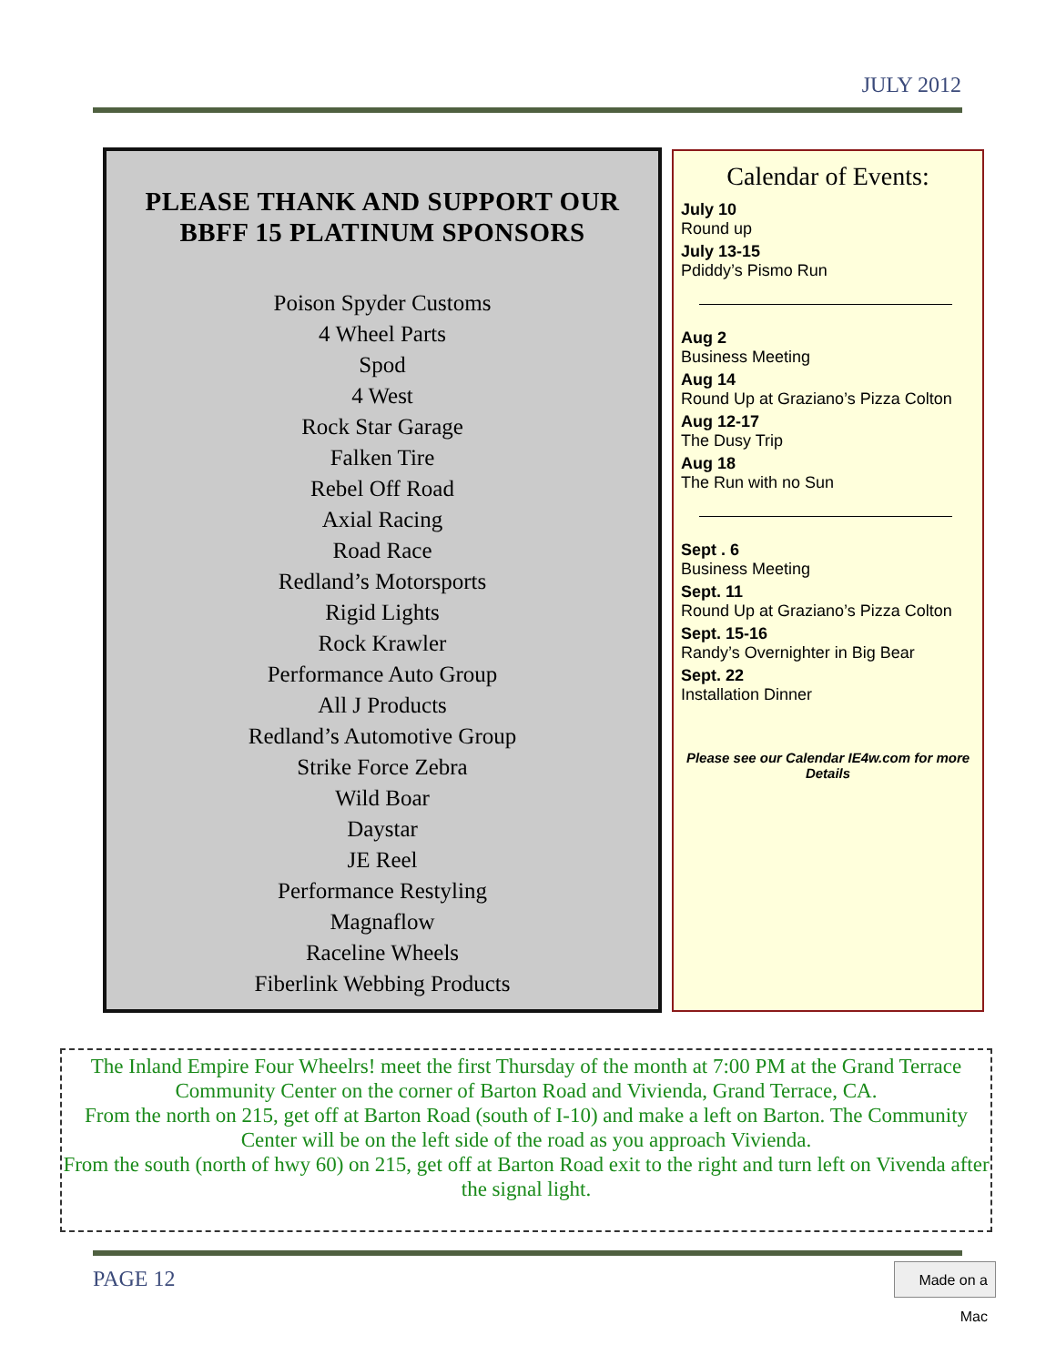JULY 2012
PLEASE THANK AND SUPPORT OUR
BBFF 15 PLATINUM SPONSORS
Poison Spyder Customs
4 Wheel Parts
Spod
4 West
Rock Star Garage
Falken Tire
Rebel Off Road
Axial Racing
Road Race
Redland’s Motorsports
Rigid Lights
Rock Krawler
Performance Auto Group
All J Products
Redland’s Automotive Group
Strike Force Zebra
Wild Boar
Daystar
JE Reel
Performance Restyling
Magnaflow
Raceline Wheels
Fiberlink Webbing Products
Calendar of Events:
July 10
Round up
July 13-15
Pdiddy’s Pismo Run
Aug 2
Business Meeting
Aug 14
Round Up at Graziano’s Pizza Colton
Aug 12-17
The Dusy Trip
Aug 18
The Run with no Sun
Sept . 6
Business Meeting
Sept. 11
Round Up at Graziano’s Pizza Colton
Sept. 15-16
Randy’s Overnighter in Big Bear
Sept. 22
Installation Dinner
Please see our Calendar IE4w.com for more Details
The Inland Empire Four Wheelrs! meet the first Thursday of the month at 7:00 PM at the Grand Terrace Community Center on the corner of Barton Road and Vivienda, Grand Terrace, CA.
From the north on 215, get off at Barton Road (south of I-10) and make a left on Barton. The Community Center will be on the left side of the road as you approach Vivienda.
From the south (north of hwy 60) on 215, get off at Barton Road exit to the right and turn left on Vivenda after the signal light.
PAGE 12
Made on a Mac